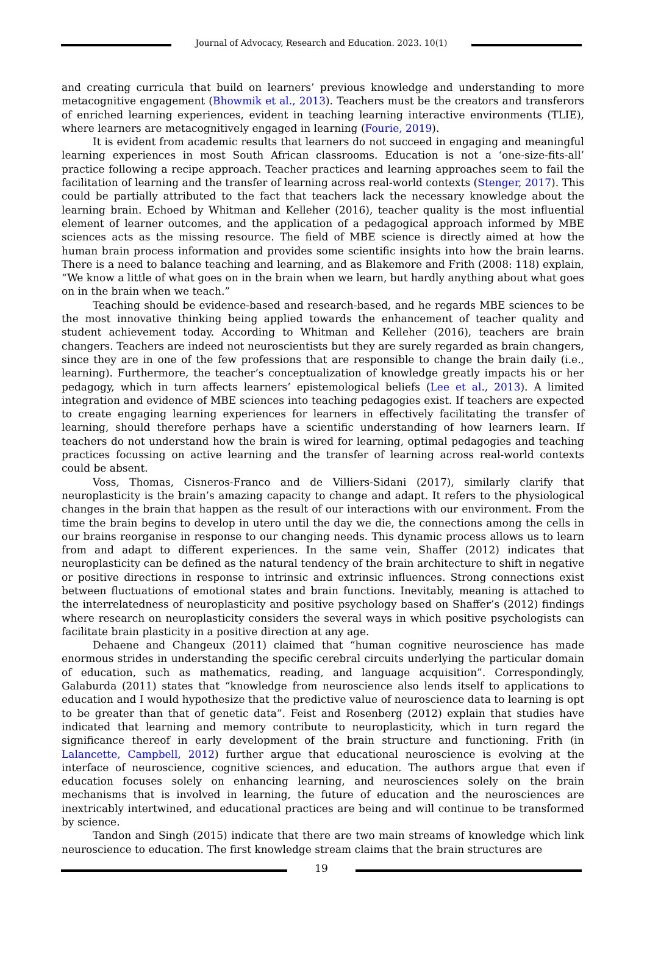Journal of Advocacy, Research and Education. 2023. 10(1)
and creating curricula that build on learners’ previous knowledge and understanding to more metacognitive engagement (Bhowmik et al., 2013). Teachers must be the creators and transferors of enriched learning experiences, evident in teaching learning interactive environments (TLIE), where learners are metacognitively engaged in learning (Fourie, 2019).
It is evident from academic results that learners do not succeed in engaging and meaningful learning experiences in most South African classrooms. Education is not a ‘one-size-fits-all’ practice following a recipe approach. Teacher practices and learning approaches seem to fail the facilitation of learning and the transfer of learning across real-world contexts (Stenger, 2017). This could be partially attributed to the fact that teachers lack the necessary knowledge about the learning brain. Echoed by Whitman and Kelleher (2016), teacher quality is the most influential element of learner outcomes, and the application of a pedagogical approach informed by MBE sciences acts as the missing resource. The field of MBE science is directly aimed at how the human brain process information and provides some scientific insights into how the brain learns. There is a need to balance teaching and learning, and as Blakemore and Frith (2008: 118) explain, “We know a little of what goes on in the brain when we learn, but hardly anything about what goes on in the brain when we teach.”
Teaching should be evidence-based and research-based, and he regards MBE sciences to be the most innovative thinking being applied towards the enhancement of teacher quality and student achievement today. According to Whitman and Kelleher (2016), teachers are brain changers. Teachers are indeed not neuroscientists but they are surely regarded as brain changers, since they are in one of the few professions that are responsible to change the brain daily (i.e., learning). Furthermore, the teacher’s conceptualization of knowledge greatly impacts his or her pedagogy, which in turn affects learners’ epistemological beliefs (Lee et al., 2013). A limited integration and evidence of MBE sciences into teaching pedagogies exist. If teachers are expected to create engaging learning experiences for learners in effectively facilitating the transfer of learning, should therefore perhaps have a scientific understanding of how learners learn. If teachers do not understand how the brain is wired for learning, optimal pedagogies and teaching practices focussing on active learning and the transfer of learning across real-world contexts could be absent.
Voss, Thomas, Cisneros-Franco and de Villiers-Sidani (2017), similarly clarify that neuroplasticity is the brain’s amazing capacity to change and adapt. It refers to the physiological changes in the brain that happen as the result of our interactions with our environment. From the time the brain begins to develop in utero until the day we die, the connections among the cells in our brains reorganise in response to our changing needs. This dynamic process allows us to learn from and adapt to different experiences. In the same vein, Shaffer (2012) indicates that neuroplasticity can be defined as the natural tendency of the brain architecture to shift in negative or positive directions in response to intrinsic and extrinsic influences. Strong connections exist between fluctuations of emotional states and brain functions. Inevitably, meaning is attached to the interrelatedness of neuroplasticity and positive psychology based on Shaffer’s (2012) findings where research on neuroplasticity considers the several ways in which positive psychologists can facilitate brain plasticity in a positive direction at any age.
Dehaene and Changeux (2011) claimed that “human cognitive neuroscience has made enormous strides in understanding the specific cerebral circuits underlying the particular domain of education, such as mathematics, reading, and language acquisition”. Correspondingly, Galaburda (2011) states that “knowledge from neuroscience also lends itself to applications to education and I would hypothesize that the predictive value of neuroscience data to learning is opt to be greater than that of genetic data”. Feist and Rosenberg (2012) explain that studies have indicated that learning and memory contribute to neuroplasticity, which in turn regard the significance thereof in early development of the brain structure and functioning. Frith (in Lalancette, Campbell, 2012) further argue that educational neuroscience is evolving at the interface of neuroscience, cognitive sciences, and education. The authors argue that even if education focuses solely on enhancing learning, and neurosciences solely on the brain mechanisms that is involved in learning, the future of education and the neurosciences are inextricably intertwined, and educational practices are being and will continue to be transformed by science.
Tandon and Singh (2015) indicate that there are two main streams of knowledge which link neuroscience to education. The first knowledge stream claims that the brain structures are
19